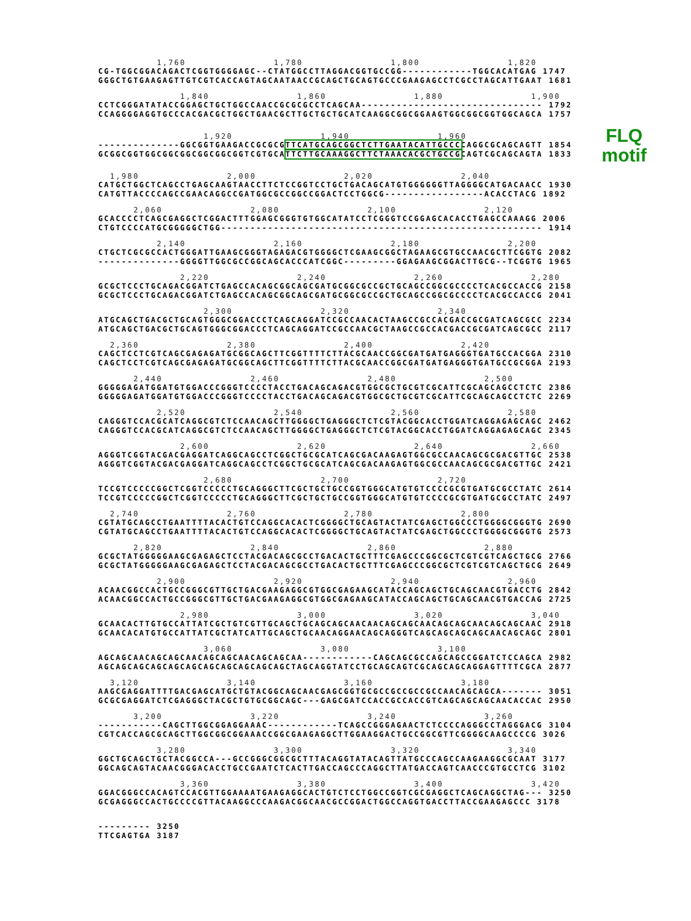1,760               1,780               1,800               1,820
CG-TGGCGGACAGACTCGGTGGGGAGC--CTATGGCCTTAGGACGGTGCCGG------------TGGCACATGAG 1747
GGGCTGTGAAGAGTTGTCGTCACCAGTAGCAATAACCGCAGCTGCAGTGCCCGAAGAGCCTCGCCTAGCATTGAAT 1681
              1,840               1,860               1,880               1,900
CCTCGGGATATACCGGAGCTGCTGGCCAACCGCGCGCCTCAGCAA------------------------------- 1792
CCAGGGGAGGTGCCCACGACGCTGGCTGAACGCTTGCTGCTGCATCAAGGCGGCGGAAGTGGCGGCGGTGGCAGCA 1757
                  1,920               1,940               1,960
--------------GGCGGTGAAGACCGCGCGTTCATGCAGCGGCTCTTGAATACATTGCCCCAGGCGCAGCAGTT 1854
GCGGCGGTGGCGGCGGCGGCGGCGGTCGTGCATTCTTGCAAAGGCTTCTAAACACGCTGCCGCAGTCGCAGCAGTA 1833
FLQ
motif
  1,980               2,000               2,020               2,040
CATGCTGGCTCAGCCTGAGCAAGTAACCTTCTCCGGTCCTGCTGACAGCATGTGGGGGGTTAGGGGCATGACAACC 1930
CATGTTACCCCAGCCGAACAGGCCGATGGCGCCGGCCGGACTCCTGGCG-----------------ACACCTACG 1892
      2,060               2,080               2,100               2,120
GCACCCCTCAGCGAGGCTCGGACTTTGGAGCGGGTGTGGCATATCCTCGGGTCCGGAGCACACCTGAGCCAAAGG 2006
CTGTCCCCATGCGGGGGCTGG------------------------------------------------------- 1914
          2,140               2,160               2,180               2,200
CTGCTCGCGCCACTGGGATTGAAGCGGGTAGAGACGTGGGGCTCGAAGCGGCTAGAAGCGTGCCAACGCTTCGGTG 2082
--------------GGGGTTGGCGCCGGCAGCACCCATCGGC---------GGAGAAGCGGACTTGCG--TCGGTG 1965
              2,220               2,240               2,260               2,280
GCGCTCCCTGCAGACGGATCTGAGCCACAGCGGCAGCGATGCGGCGCCGCTGCAGCCGGCGCCCCTCACGCCACCG 2158
GCGCTCCCTGCAGACGGATCTGAGCCACAGCGGCAGCGATGCGGCGCCGCTGCAGCCGGCGCCCCTCACGCCACCG 2041
                  2,300               2,320               2,340
ATGCAGCTGACGCTGCAGTGGGCGGACCCTCAGCAGGATCCGCCAACACTAAGCCGCCACGACCGCGATCAGCGCC 2234
ATGCAGCTGACGCTGCAGTGGGCGGACCCTCAGCAGGATCCGCCAACGCTAAGCCGCCACGACCGCGATCAGCGCC 2117
  2,360               2,380               2,400               2,420
CAGCTCCTCGTCAGCGAGAGATGCGGCAGCTTCGGTTTTCTTACGCAACCGGCGATGATGAGGGTGATGCCACGGA 2310
CAGCTCCTCGTCAGCGAGAGATGCGGCAGCTTCGGTTTTCTTACGCAACCGGCGATGATGAGGGTGATGCCGCGGA 2193
      2,440               2,460               2,480               2,500
GGGGGAGATGGATGTGGACCCGGGTCCCCTACCTGACAGCAGACGTGGCGCTGCGTCGCATTCGCAGCAGCCTCTC 2386
GGGGGAGATGGATGTGGACCCGGGTCCCCTACCTGACAGCAGACGTGGCGCTGCGTCGCATTCGCAGCAGCCTCTC 2269
          2,520               2,540               2,560               2,580
CAGGGTCCACGCATCAGGCGTCTCCAACAGCTTGGGGCTGAGGGCTCTCGTACGGCACCTGGATCAGGAGAGCAGC 2462
CAGGGTCCACGCATCAGGCGTCTCCAACAGCTTGGGGCTGAGGGCTCTCGTACGGCACCTGGATCAGGAGAGCAGC 2345
              2,600               2,620               2,640               2,660
AGGGTCGGTACGACGAGGATCAGGCAGCCTCGGCTGCGCATCAGCGACAAGAGTGGCGCCAACAGCGCGACGTTGC 2538
AGGGTCGGTACGACGAGGATCAGGCAGCCTCGGCTGCGCATCAGCGACAAGAGTGGCGCCAACAGCGCGACGTTGC 2421
                  2,680               2,700               2,720
TCCGTCCCCCGGCTCGGTCCCCCTGCAGGGCTTCGCTGCTGCCGGTGGGCATGTGTCCCCGCGTGATGCGCCTATC 2614
TCCGTCCCCCGGCTCGGTCCCCCTGCAGGGCTTCGCTGCTGCCGGTGGGCATGTGTCCCCGCGTGATGCGCCTATC 2497
  2,740               2,760               2,780               2,800
CGTATGCAGCCTGAATTTTACACTGTCCAGGCACACTCGGGGCTGCAGTACTATCGAGCTGGCCCTGGGGCGGGTG 2690
CGTATGCAGCCTGAATTTTACACTGTCCAGGCACACTCGGGGCTGCAGTACTATCGAGCTGGCCCTGGGGCGGGTG 2573
      2,820               2,840               2,860               2,880
GCGCTATGGGGGAAGCGAGAGCTCCTACGACAGCGCCTGACACTGCTTTCGAGCCCGGCGCTCGTCGTCAGCTGCG 2766
GCGCTATGGGGGAAGCGAGAGCTCCTACGACAGCGCCTGACACTGCTTTCGAGCCCGGCGCTCGTCGTCAGCTGCG 2649
          2,900               2,920               2,940               2,960
ACAACGGCCACTGCCGGGCGTTGCTGACGAAGAGGCGTGGCGAGAAGCATACCAGCAGCTGCAGCAACGTGACCTG 2842
ACAACGGCCACTGCCGGGCGTTGCTGACGAAGAGGCGTGGCGAGAAGCATACCAGCAGCTGCAGCAACGTGACCAG 2725
              2,980               3,000               3,020               3,040
GCAACACTTGTGCCATTATCGCTGTCGTTGCAGCTGCAGCAGCAACAACAGCAGCAACAGCAGCAACAGCAGCAAC 2918
GCAACACATGTGCCATTATCGCTATCATTGCAGCTGCAACAGGAACAGCAGGGTCAGCAGCAGCAGCAACAGCAGC 2801
                  3,060               3,080               3,100
AGCAGCAACAGCAGCAACAGCAGCAACAGCAGCAA------------CAGCAGCGCCAGCAGCCGGATCTCCAGCA 2982
AGCAGCAGCAGCAGCAGCAGCAGCAGCAGCAGCTAGCAGGTATCCTGCAGCAGTCGCAGCAGCAGGAGTTTTCGCA 2877
  3,120               3,140               3,160               3,180
AAGCGAGGATTTTGACGAGCATGCTGTACGGCAGCAACGAGCGGTGCGCCGCCGCCGCCAACAGCAGCA------- 3051
GCGCGAGGATCTCGAGGGCTACGCTGTGCGGCAGC---GAGCGATCCACCGCCACCGTCAGCAGCAGCAACACCAC 2950
      3,200               3,220               3,240               3,260
-----------CAGCTTGGCGGAGGAAAC------------TCAGCCGGGAGAACTCTCCCCAGGGCCTAGGGACG 3104
CGTCACCAGCGCAGCTTGGCGGCGGAAACCGGCGAAGAGGCTTGGAAGGACTGCCGGCGTTCGGGGCAAGCCCCG 3026
          3,280               3,300               3,320               3,340
GGCTGCAGCTGCTACGGCCA---GCCGGGCGGCGCTTTACAGGTATACAGTTATGCCCAGCCAAGAAGGCGCAAT 3177
GGCAGCAGTACAACGGGACACCTGCCGAATCTCACTTGACCAGCCCAGGCTTATGACCAGTCAACCCGTGCCTCG 3102
              3,360               3,380               3,400               3,420
GGACGGGCCACAGTCCACGTTGGAAAATGAAGAGGCACTGTCTCCTGGCCGGTCGCGAGGCTCAGCAGGCTAG--- 3250
GCGAGGGCCACTGCCCCGTTACAAGGCCCAAGACGGCAACGCCGGACTGGCCAGGTGACCTTACCGAAGAGCCC 3178
--------- 3250
TTCGAGTGA 3187